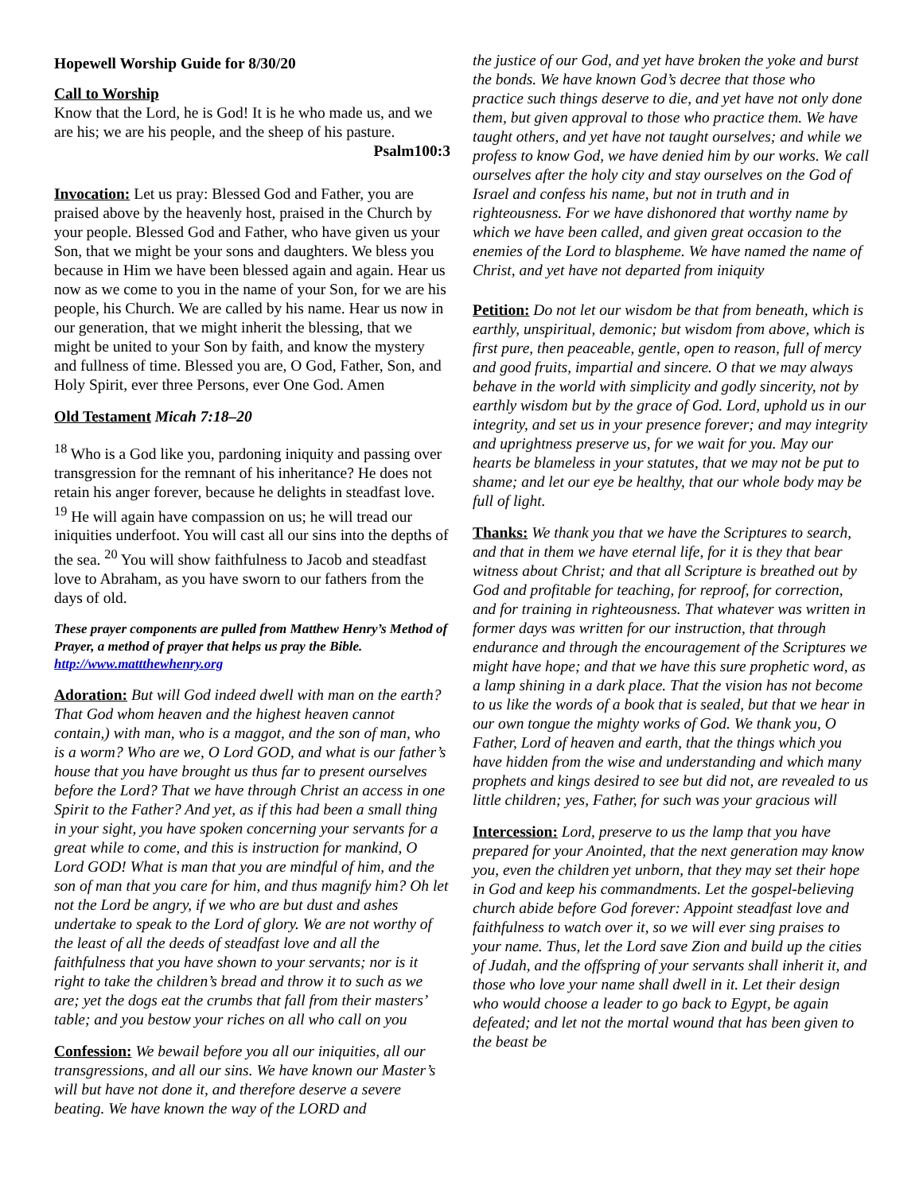Hopewell Worship Guide for 8/30/20
Call to Worship
Know that the Lord, he is God! It is he who made us, and we are his; we are his people, and the sheep of his pasture.
Psalm100:3
Invocation: Let us pray: Blessed God and Father, you are praised above by the heavenly host, praised in the Church by your people. Blessed God and Father, who have given us your Son, that we might be your sons and daughters. We bless you because in Him we have been blessed again and again. Hear us now as we come to you in the name of your Son, for we are his people, his Church. We are called by his name. Hear us now in our generation, that we might inherit the blessing, that we might be united to your Son by faith, and know the mystery and fullness of time. Blessed you are, O God, Father, Son, and Holy Spirit, ever three Persons, ever One God. Amen
Old Testament Micah 7:18–20
<sup>18</sup> Who is a God like you, pardoning iniquity and passing over transgression for the remnant of his inheritance? He does not retain his anger forever, because he delights in steadfast love. <sup>19</sup> He will again have compassion on us; he will tread our iniquities underfoot. You will cast all our sins into the depths of the sea. <sup>20</sup> You will show faithfulness to Jacob and steadfast love to Abraham, as you have sworn to our fathers from the days of old.
These prayer components are pulled from Matthew Henry’s Method of Prayer, a method of prayer that helps us pray the Bible. http://www.mattthewhenry.org
Adoration: But will God indeed dwell with man on the earth? That God whom heaven and the highest heaven cannot contain,) with man, who is a maggot, and the son of man, who is a worm? Who are we, O Lord GOD, and what is our father’s house that you have brought us thus far to present ourselves before the Lord? That we have through Christ an access in one Spirit to the Father? And yet, as if this had been a small thing in your sight, you have spoken concerning your servants for a great while to come, and this is instruction for mankind, O Lord GOD! What is man that you are mindful of him, and the son of man that you care for him, and thus magnify him? Oh let not the Lord be angry, if we who are but dust and ashes undertake to speak to the Lord of glory. We are not worthy of the least of all the deeds of steadfast love and all the faithfulness that you have shown to your servants; nor is it right to take the children’s bread and throw it to such as we are; yet the dogs eat the crumbs that fall from their masters’ table; and you bestow your riches on all who call on you
Confession: We bewail before you all our iniquities, all our transgressions, and all our sins. We have known our Master’s will but have not done it, and therefore deserve a severe beating. We have known the way of the LORD and
the justice of our God, and yet have broken the yoke and burst the bonds. We have known God’s decree that those who practice such things deserve to die, and yet have not only done them, but given approval to those who practice them. We have taught others, and yet have not taught ourselves; and while we profess to know God, we have denied him by our works. We call ourselves after the holy city and stay ourselves on the God of Israel and confess his name, but not in truth and in righteousness. For we have dishonored that worthy name by which we have been called, and given great occasion to the enemies of the Lord to blaspheme. We have named the name of Christ, and yet have not departed from iniquity
Petition: Do not let our wisdom be that from beneath, which is earthly, unspiritual, demonic; but wisdom from above, which is first pure, then peaceable, gentle, open to reason, full of mercy and good fruits, impartial and sincere. O that we may always behave in the world with simplicity and godly sincerity, not by earthly wisdom but by the grace of God. Lord, uphold us in our integrity, and set us in your presence forever; and may integrity and uprightness preserve us, for we wait for you. May our hearts be blameless in your statutes, that we may not be put to shame; and let our eye be healthy, that our whole body may be full of light.
Thanks: We thank you that we have the Scriptures to search, and that in them we have eternal life, for it is they that bear witness about Christ; and that all Scripture is breathed out by God and profitable for teaching, for reproof, for correction, and for training in righteousness. That whatever was written in former days was written for our instruction, that through endurance and through the encouragement of the Scriptures we might have hope; and that we have this sure prophetic word, as a lamp shining in a dark place. That the vision has not become to us like the words of a book that is sealed, but that we hear in our own tongue the mighty works of God. We thank you, O Father, Lord of heaven and earth, that the things which you have hidden from the wise and understanding and which many prophets and kings desired to see but did not, are revealed to us little children; yes, Father, for such was your gracious will
Intercession: Lord, preserve to us the lamp that you have prepared for your Anointed, that the next generation may know you, even the children yet unborn, that they may set their hope in God and keep his commandments. Let the gospel-believing church abide before God forever: Appoint steadfast love and faithfulness to watch over it, so we will ever sing praises to your name. Thus, let the Lord save Zion and build up the cities of Judah, and the offspring of your servants shall inherit it, and those who love your name shall dwell in it. Let their design who would choose a leader to go back to Egypt, be again defeated; and let not the mortal wound that has been given to the beast be